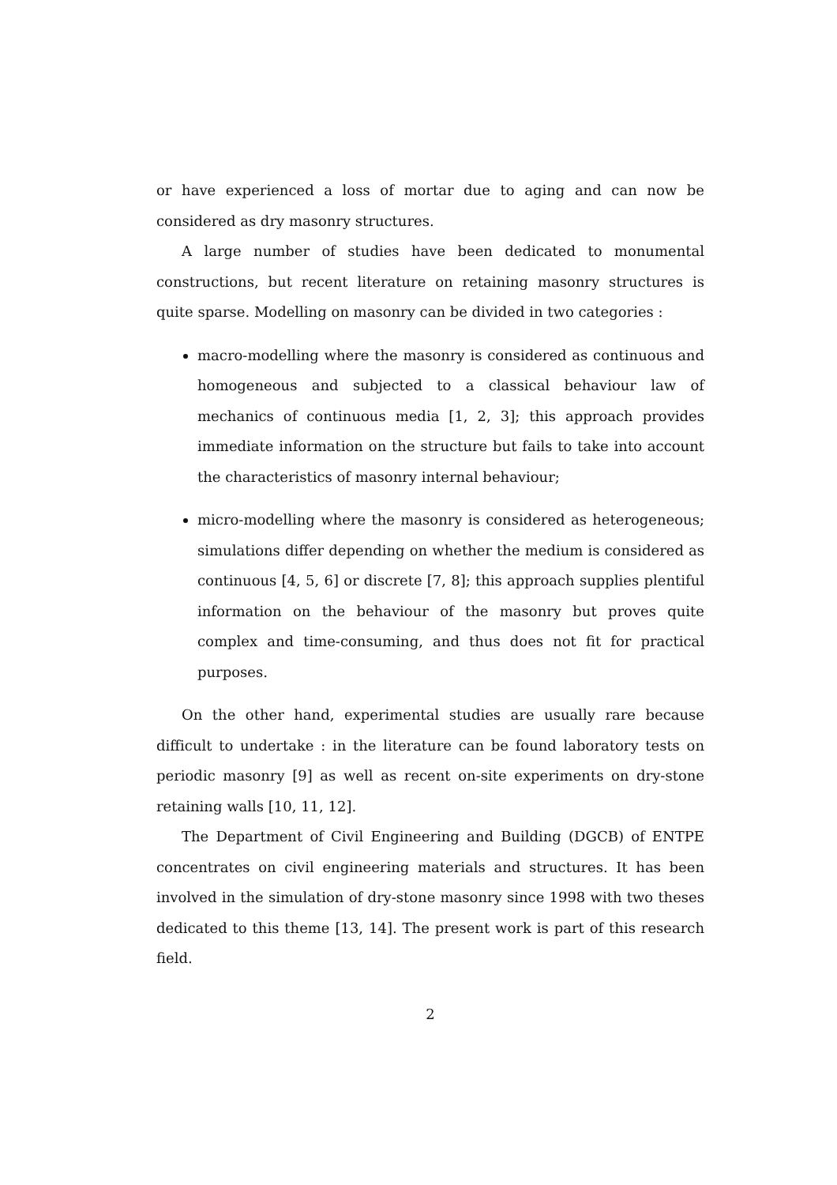or have experienced a loss of mortar due to aging and can now be considered as dry masonry structures.
A large number of studies have been dedicated to monumental constructions, but recent literature on retaining masonry structures is quite sparse. Modelling on masonry can be divided in two categories :
macro-modelling where the masonry is considered as continuous and homogeneous and subjected to a classical behaviour law of mechanics of continuous media [1, 2, 3]; this approach provides immediate information on the structure but fails to take into account the characteristics of masonry internal behaviour;
micro-modelling where the masonry is considered as heterogeneous; simulations differ depending on whether the medium is considered as continuous [4, 5, 6] or discrete [7, 8]; this approach supplies plentiful information on the behaviour of the masonry but proves quite complex and time-consuming, and thus does not fit for practical purposes.
On the other hand, experimental studies are usually rare because difficult to undertake : in the literature can be found laboratory tests on periodic masonry [9] as well as recent on-site experiments on dry-stone retaining walls [10, 11, 12].
The Department of Civil Engineering and Building (DGCB) of ENTPE concentrates on civil engineering materials and structures. It has been involved in the simulation of dry-stone masonry since 1998 with two theses dedicated to this theme [13, 14]. The present work is part of this research field.
2